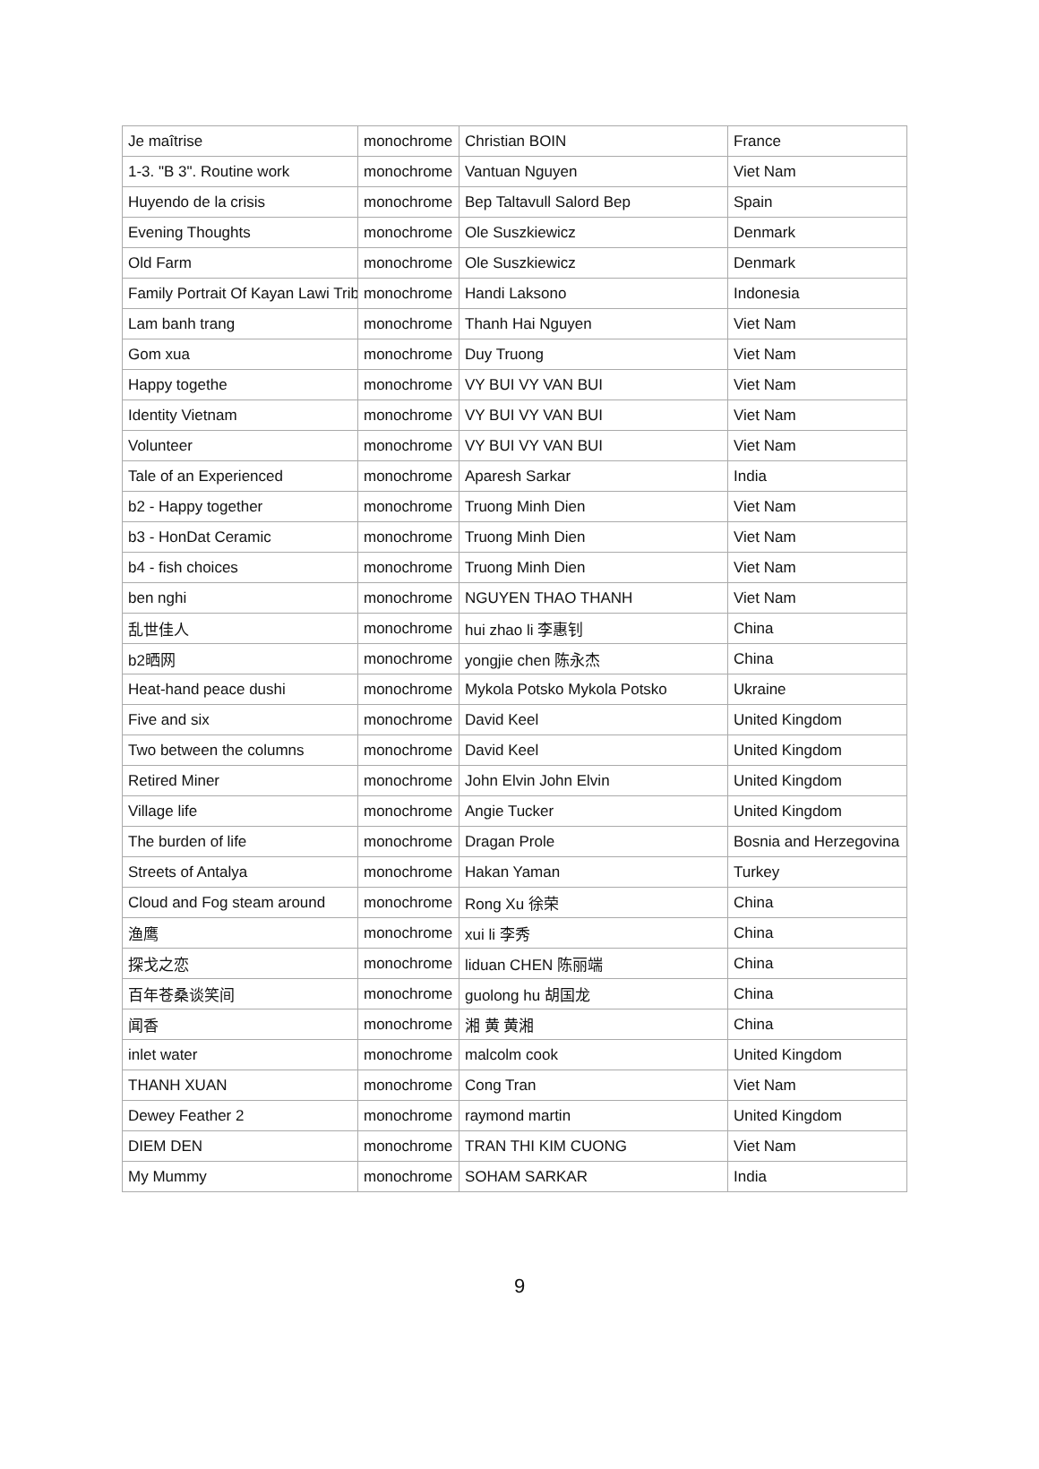| Je maîtrise | monochrome | Christian BOIN | France |
| 1-3. "B 3". Routine work | monochrome | Vantuan Nguyen | Viet Nam |
| Huyendo de la crisis | monochrome | Bep Taltavull Salord Bep | Spain |
| Evening Thoughts | monochrome | Ole Suszkiewicz | Denmark |
| Old Farm | monochrome | Ole Suszkiewicz | Denmark |
| Family Portrait Of Kayan Lawi Trib | monochrome | Handi Laksono | Indonesia |
| Lam banh trang | monochrome | Thanh Hai Nguyen | Viet Nam |
| Gom xua | monochrome | Duy Truong | Viet Nam |
| Happy togethe | monochrome | VY BUI VY VAN BUI | Viet Nam |
| Identity Vietnam | monochrome | VY BUI VY VAN BUI | Viet Nam |
| Volunteer | monochrome | VY BUI VY VAN BUI | Viet Nam |
| Tale of an Experienced | monochrome | Aparesh Sarkar | India |
| b2 - Happy together | monochrome | Truong Minh Dien | Viet Nam |
| b3 - HonDat Ceramic | monochrome | Truong Minh Dien | Viet Nam |
| b4 - fish choices | monochrome | Truong Minh Dien | Viet Nam |
| ben nghi | monochrome | NGUYEN THAO THANH | Viet Nam |
| 乱世佳人 | monochrome | hui zhao li 李惠钊 | China |
| b2晒网 | monochrome | yongjie chen 陈永杰 | China |
| Heat-hand peace dushi | monochrome | Mykola Potsko Mykola Potsko | Ukraine |
| Five and six | monochrome | David Keel | United Kingdom |
| Two between the columns | monochrome | David Keel | United Kingdom |
| Retired Miner | monochrome | John Elvin John Elvin | United Kingdom |
| Village life | monochrome | Angie Tucker | United Kingdom |
| The burden of life | monochrome | Dragan Prole | Bosnia and Herzegovina |
| Streets of Antalya | monochrome | Hakan Yaman | Turkey |
| Cloud and Fog steam around | monochrome | Rong Xu 徐荣 | China |
| 渔鹰 | monochrome | xui li 李秀 | China |
| 探戈之恋 | monochrome | liduan CHEN 陈丽端 | China |
| 百年苍桑谈笑间 | monochrome | guolong hu 胡国龙 | China |
| 闻香 | monochrome | 湘 黄 黄湘 | China |
| inlet water | monochrome | malcolm cook | United Kingdom |
| THANH XUAN | monochrome | Cong Tran | Viet Nam |
| Dewey Feather 2 | monochrome | raymond martin | United Kingdom |
| DIEM DEN | monochrome | TRAN THI KIM CUONG | Viet Nam |
| My Mummy | monochrome | SOHAM SARKAR | India |
9